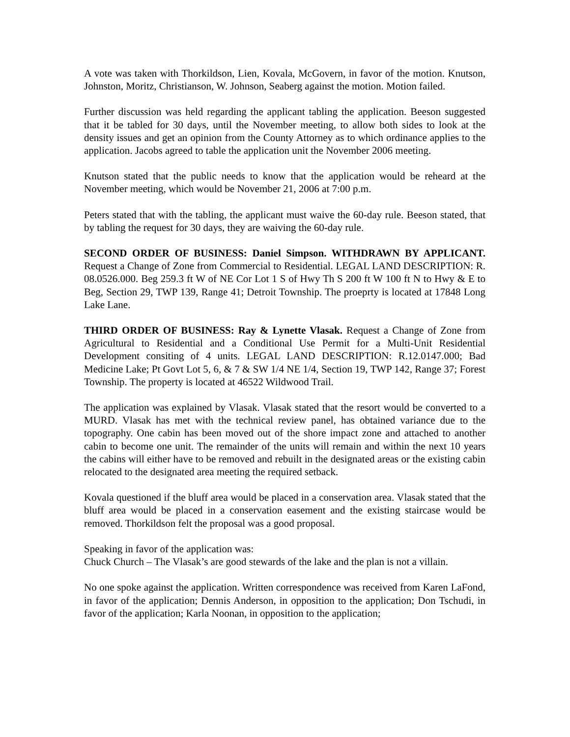A vote was taken with Thorkildson, Lien, Kovala, McGovern, in favor of the motion. Knutson, Johnston, Moritz, Christianson, W. Johnson, Seaberg against the motion. Motion failed.
Further discussion was held regarding the applicant tabling the application. Beeson suggested that it be tabled for 30 days, until the November meeting, to allow both sides to look at the density issues and get an opinion from the County Attorney as to which ordinance applies to the application. Jacobs agreed to table the application unit the November 2006 meeting.
Knutson stated that the public needs to know that the application would be reheard at the November meeting, which would be November 21, 2006 at 7:00 p.m.
Peters stated that with the tabling, the applicant must waive the 60-day rule. Beeson stated, that by tabling the request for 30 days, they are waiving the 60-day rule.
SECOND ORDER OF BUSINESS: Daniel Simpson. WITHDRAWN BY APPLICANT. Request a Change of Zone from Commercial to Residential. LEGAL LAND DESCRIPTION: R. 08.0526.000. Beg 259.3 ft W of NE Cor Lot 1 S of Hwy Th S 200 ft W 100 ft N to Hwy & E to Beg, Section 29, TWP 139, Range 41; Detroit Township. The proeprty is located at 17848 Long Lake Lane.
THIRD ORDER OF BUSINESS: Ray & Lynette Vlasak. Request a Change of Zone from Agricultural to Residential and a Conditional Use Permit for a Multi-Unit Residential Development consiting of 4 units. LEGAL LAND DESCRIPTION: R.12.0147.000; Bad Medicine Lake; Pt Govt Lot 5, 6, & 7 & SW 1/4 NE 1/4, Section 19, TWP 142, Range 37; Forest Township. The property is located at 46522 Wildwood Trail.
The application was explained by Vlasak. Vlasak stated that the resort would be converted to a MURD. Vlasak has met with the technical review panel, has obtained variance due to the topography. One cabin has been moved out of the shore impact zone and attached to another cabin to become one unit. The remainder of the units will remain and within the next 10 years the cabins will either have to be removed and rebuilt in the designated areas or the existing cabin relocated to the designated area meeting the required setback.
Kovala questioned if the bluff area would be placed in a conservation area. Vlasak stated that the bluff area would be placed in a conservation easement and the existing staircase would be removed. Thorkildson felt the proposal was a good proposal.
Speaking in favor of the application was:
Chuck Church – The Vlasak’s are good stewards of the lake and the plan is not a villain.
No one spoke against the application. Written correspondence was received from Karen LaFond, in favor of the application; Dennis Anderson, in opposition to the application; Don Tschudi, in favor of the application; Karla Noonan, in opposition to the application;